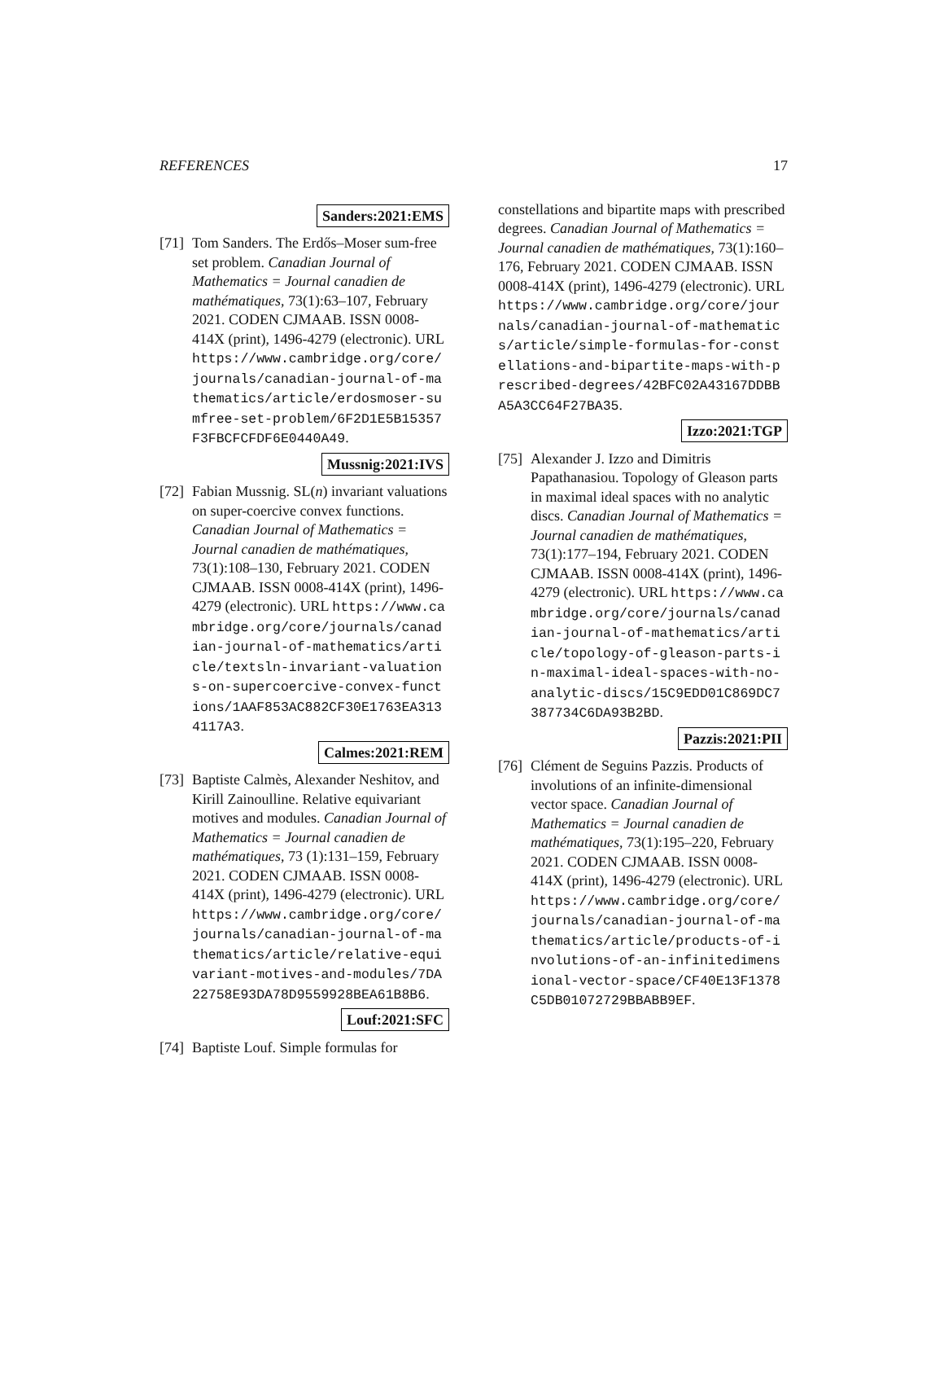REFERENCES 17
Sanders:2021:EMS
[71]
Tom Sanders. The Erdős–Moser sum-free set problem. Canadian Journal of Mathematics = Journal canadien de mathématiques, 73(1):63–107, February 2021. CODEN CJMAAB. ISSN 0008-414X (print), 1496-4279 (electronic). URL https://www.cambridge.org/core/journals/canadian-journal-of-mathematics/article/erdosmoser-sumfree-set-problem/6F2D1E5B15357F3FBCFCFDF6E0440A49.
Mussnig:2021:IVS
[72]
Fabian Mussnig. SL(n) invariant valuations on super-coercive convex functions. Canadian Journal of Mathematics = Journal canadien de mathématiques, 73(1):108–130, February 2021. CODEN CJMAAB. ISSN 0008-414X (print), 1496-4279 (electronic). URL https://www.cambridge.org/core/journals/canadian-journal-of-mathematics/article/textsln-invariant-valuations-on-supercoercive-convex-functions/1AAF853AC882CF30E1763EA3134117A3.
Calmes:2021:REM
[73]
Baptiste Calmès, Alexander Neshitov, and Kirill Zainoulline. Relative equivariant motives and modules. Canadian Journal of Mathematics = Journal canadien de mathématiques, 73 (1):131–159, February 2021. CODEN CJMAAB. ISSN 0008-414X (print), 1496-4279 (electronic). URL https://www.cambridge.org/core/journals/canadian-journal-of-mathematics/article/relative-equivariant-motives-and-modules/7DA22758E93DA78D9559928BEA61B8B6.
Louf:2021:SFC
[74]
Baptiste Louf. Simple formulas for
constellations and bipartite maps with prescribed degrees. Canadian Journal of Mathematics = Journal canadien de mathématiques, 73(1):160–176, February 2021. CODEN CJMAAB. ISSN 0008-414X (print), 1496-4279 (electronic). URL https://www.cambridge.org/core/journals/canadian-journal-of-mathematics/article/simple-formulas-for-constellations-and-bipartite-maps-with-prescribed-degrees/42BFC02A43167DDBBA5A3CC64F27BA35.
Izzo:2021:TGP
[75]
Alexander J. Izzo and Dimitris Papathanasiou. Topology of Gleason parts in maximal ideal spaces with no analytic discs. Canadian Journal of Mathematics = Journal canadien de mathématiques, 73(1):177–194, February 2021. CODEN CJMAAB. ISSN 0008-414X (print), 1496-4279 (electronic). URL https://www.cambridge.org/core/journals/canadian-journal-of-mathematics/article/topology-of-gleason-parts-in-maximal-ideal-spaces-with-no-analytic-discs/15C9EDD01C869DC7387734C6DA93B2BD.
Pazzis:2021:PII
[76]
Clément de Seguins Pazzis. Products of involutions of an infinite-dimensional vector space. Canadian Journal of Mathematics = Journal canadien de mathématiques, 73(1):195–220, February 2021. CODEN CJMAAB. ISSN 0008-414X (print), 1496-4279 (electronic). URL https://www.cambridge.org/core/journals/canadian-journal-of-mathematics/article/products-of-involutions-of-an-infinitedimensional-vector-space/CF40E13F1378C5DB01072729BBABB9EF.